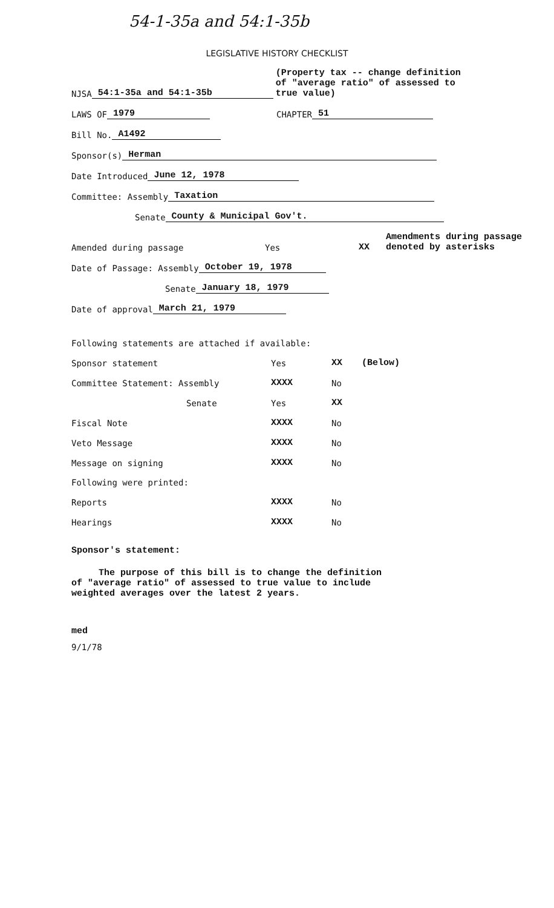54-1-35a and 54:1-35b
LEGISLATIVE HISTORY CHECKLIST
NJSA 54:1-35a and 54:1-35b (Property tax -- change definition
of "average ratio" of assessed to
true value)
LAWS OF 1979 CHAPTER 51
Bill No. A1492
Sponsor(s) Herman
Date Introduced June 12, 1978
Committee: Assembly Taxation
Senate County & Municipal Gov't.
Amended during passage Yes XX Amendments during passage
denoted by asterisks
Date of Passage: Assembly October 19, 1978
Senate January 18, 1979
Date of approval March 21, 1979
Following statements are attached if available:
Sponsor statement Yes XX (Below)
Committee Statement: Assembly XXXX No
Senate Yes XX
Fiscal Note XXXX No
Veto Message XXXX No
Message on signing XXXX No
Following were printed:
Reports XXXX No
Hearings XXXX No
Sponsor's statement:
The purpose of this bill is to change the definition
of "average ratio" of assessed to true value to include
weighted averages over the latest 2 years.
med
9/1/78